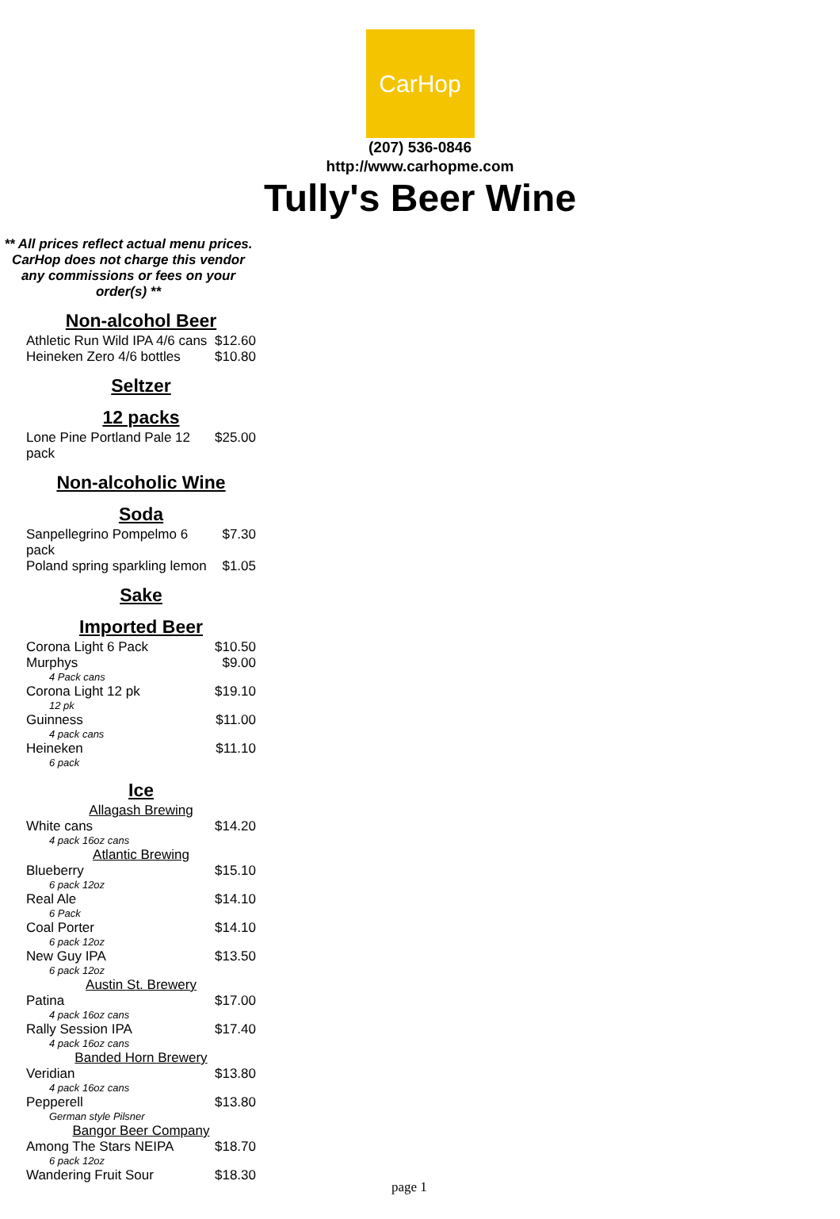CarHop
(207) 536-0846
http://www.carhopme.com
Tully's Beer Wine
** All prices reflect actual menu prices. CarHop does not charge this vendor any commissions or fees on your order(s) **
Non-alcohol Beer
| Athletic Run Wild IPA 4/6 cans | $12.60 |
| Heineken Zero 4/6 bottles | $10.80 |
Seltzer
12 packs
| Lone Pine Portland Pale 12 pack | $25.00 |
Non-alcoholic Wine
Soda
| Sanpellegrino Pompelmo 6 pack | $7.30 |
| Poland spring sparkling lemon | $1.05 |
Sake
Imported Beer
| Corona Light 6 Pack | $10.50 |
| Murphys | $9.00 |
| 4 Pack cans | |
| Corona Light 12 pk | $19.10 |
| 12 pk | |
| Guinness | $11.00 |
| 4 pack cans | |
| Heineken | $11.10 |
| 6 pack | |
Ice
| Allagash Brewing | |
| White cans | $14.20 |
| 4 pack 16oz cans | |
| Atlantic Brewing | |
| Blueberry | $15.10 |
| 6 pack 12oz | |
| Real Ale | $14.10 |
| 6 Pack | |
| Coal Porter | $14.10 |
| 6 pack 12oz | |
| New Guy IPA | $13.50 |
| 6 pack 12oz | |
| Austin St. Brewery | |
| Patina | $17.00 |
| 4 pack 16oz cans | |
| Rally Session IPA | $17.40 |
| 4 pack 16oz cans | |
| Banded Horn Brewery | |
| Veridian | $13.80 |
| 4 pack 16oz cans | |
| Pepperell | $13.80 |
| German style Pilsner | |
| Bangor Beer Company | |
| Among The Stars NEIPA | $18.70 |
| 6 pack 12oz | |
| Wandering Fruit Sour | $18.30 |
page 1